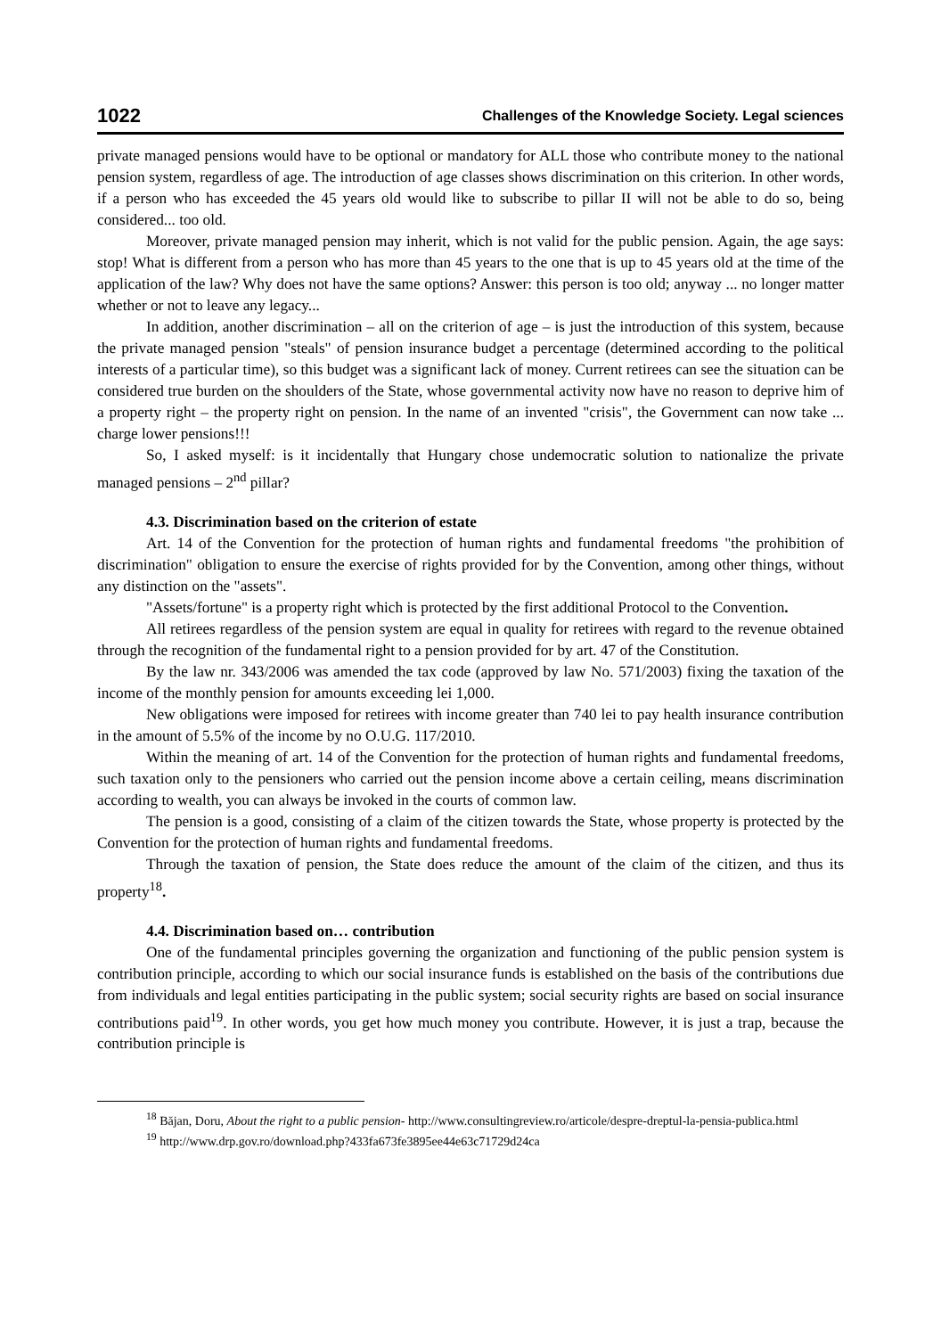1022 Challenges of the Knowledge Society. Legal sciences
private managed pensions would have to be optional or mandatory for ALL those who contribute money to the national pension system, regardless of age. The introduction of age classes shows discrimination on this criterion. In other words, if a person who has exceeded the 45 years old would like to subscribe to pillar II will not be able to do so, being considered... too old.
Moreover, private managed pension may inherit, which is not valid for the public pension. Again, the age says: stop! What is different from a person who has more than 45 years to the one that is up to 45 years old at the time of the application of the law? Why does not have the same options? Answer: this person is too old; anyway ... no longer matter whether or not to leave any legacy...
In addition, another discrimination – all on the criterion of age – is just the introduction of this system, because the private managed pension "steals" of pension insurance budget a percentage (determined according to the political interests of a particular time), so this budget was a significant lack of money. Current retirees can see the situation can be considered true burden on the shoulders of the State, whose governmental activity now have no reason to deprive him of a property right – the property right on pension. In the name of an invented "crisis", the Government can now take ... charge lower pensions!!!
So, I asked myself: is it incidentally that Hungary chose undemocratic solution to nationalize the private managed pensions – 2<sup>nd</sup> pillar?
4.3. Discrimination based on the criterion of estate
Art. 14 of the Convention for the protection of human rights and fundamental freedoms "the prohibition of discrimination" obligation to ensure the exercise of rights provided for by the Convention, among other things, without any distinction on the "assets".
"Assets/fortune" is a property right which is protected by the first additional Protocol to the Convention.
All retirees regardless of the pension system are equal in quality for retirees with regard to the revenue obtained through the recognition of the fundamental right to a pension provided for by art. 47 of the Constitution.
By the law nr. 343/2006 was amended the tax code (approved by law No. 571/2003) fixing the taxation of the income of the monthly pension for amounts exceeding lei 1,000.
New obligations were imposed for retirees with income greater than 740 lei to pay health insurance contribution in the amount of 5.5% of the income by no O.U.G. 117/2010.
Within the meaning of art. 14 of the Convention for the protection of human rights and fundamental freedoms, such taxation only to the pensioners who carried out the pension income above a certain ceiling, means discrimination according to wealth, you can always be invoked in the courts of common law.
The pension is a good, consisting of a claim of the citizen towards the State, whose property is protected by the Convention for the protection of human rights and fundamental freedoms.
Through the taxation of pension, the State does reduce the amount of the claim of the citizen, and thus its property<sup>18</sup>.
4.4. Discrimination based on… contribution
One of the fundamental principles governing the organization and functioning of the public pension system is contribution principle, according to which our social insurance funds is established on the basis of the contributions due from individuals and legal entities participating in the public system; social security rights are based on social insurance contributions paid<sup>19</sup>. In other words, you get how much money you contribute. However, it is just a trap, because the contribution principle is
<sup>18</sup> Băjan, Doru, About the right to a public pension- http://www.consultingreview.ro/articole/despre-dreptul-la-pensia-publica.html
<sup>19</sup> http://www.drp.gov.ro/download.php?433fa673fe3895ee44e63c71729d24ca